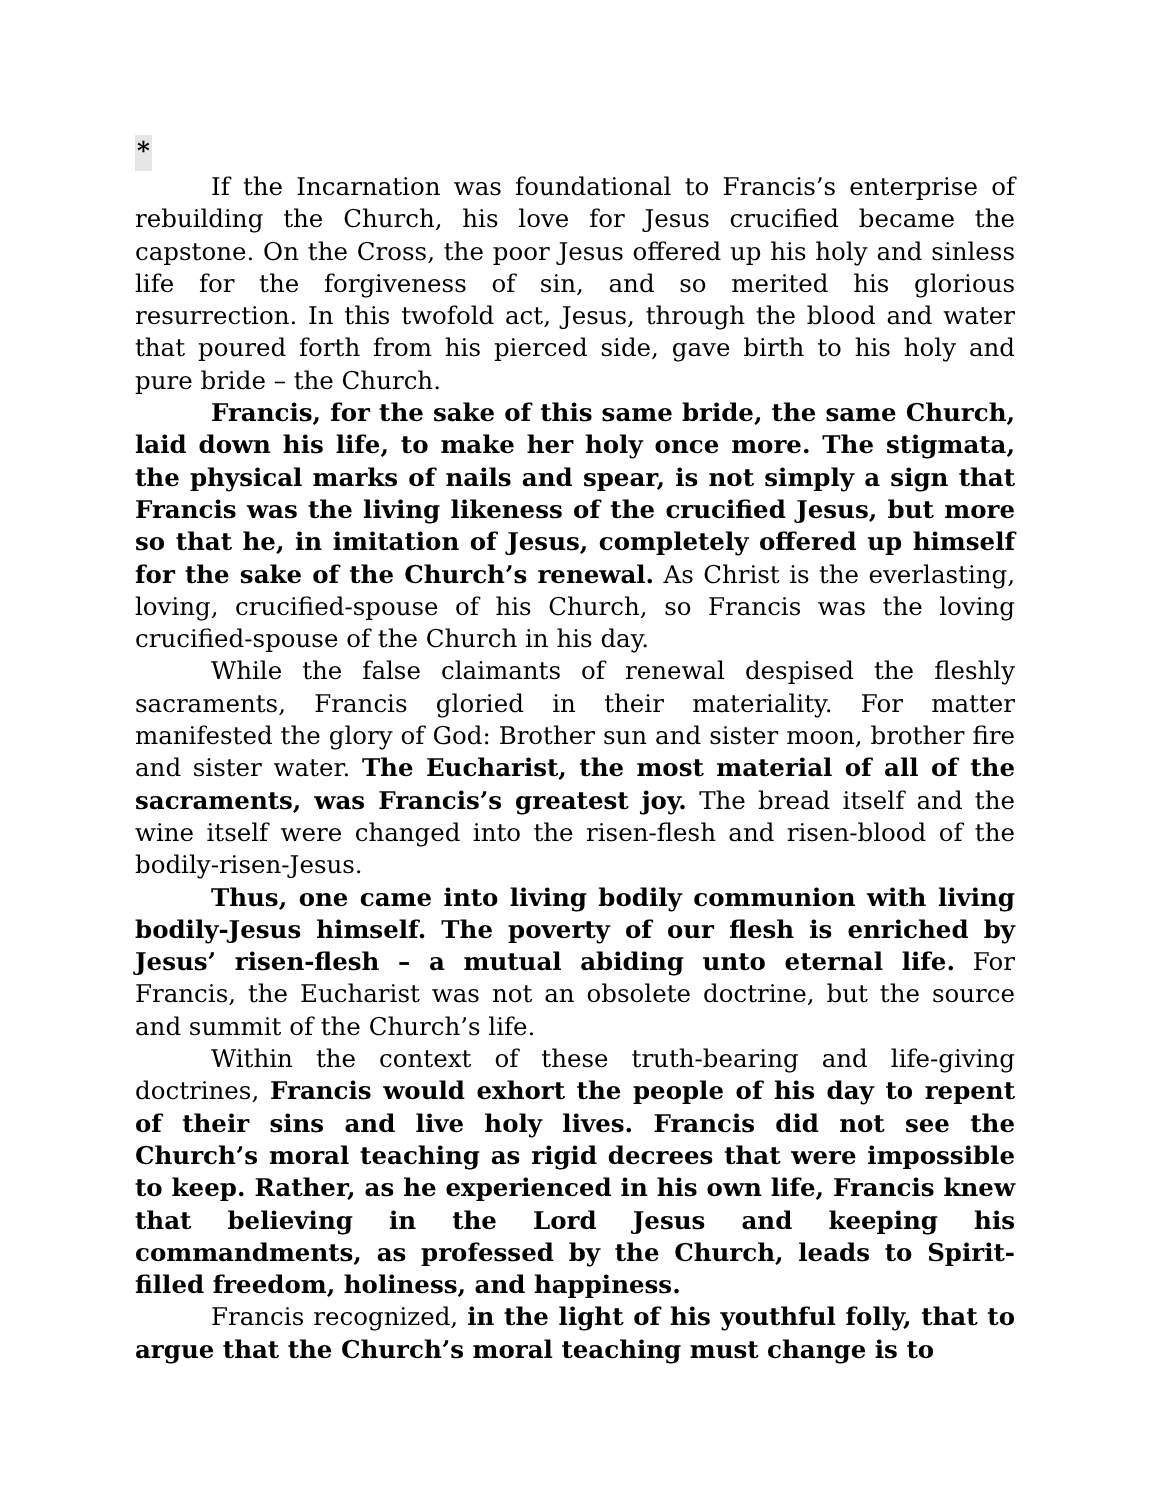*
If the Incarnation was foundational to Francis’s enterprise of rebuilding the Church, his love for Jesus crucified became the capstone. On the Cross, the poor Jesus offered up his holy and sinless life for the forgiveness of sin, and so merited his glorious resurrection. In this twofold act, Jesus, through the blood and water that poured forth from his pierced side, gave birth to his holy and pure bride – the Church.
Francis, for the sake of this same bride, the same Church, laid down his life, to make her holy once more. The stigmata, the physical marks of nails and spear, is not simply a sign that Francis was the living likeness of the crucified Jesus, but more so that he, in imitation of Jesus, completely offered up himself for the sake of the Church’s renewal. As Christ is the everlasting, loving, crucified-spouse of his Church, so Francis was the loving crucified-spouse of the Church in his day.
While the false claimants of renewal despised the fleshly sacraments, Francis gloried in their materiality. For matter manifested the glory of God: Brother sun and sister moon, brother fire and sister water. The Eucharist, the most material of all of the sacraments, was Francis’s greatest joy. The bread itself and the wine itself were changed into the risen-flesh and risen-blood of the bodily-risen-Jesus.
Thus, one came into living bodily communion with living bodily-Jesus himself. The poverty of our flesh is enriched by Jesus’ risen-flesh – a mutual abiding unto eternal life. For Francis, the Eucharist was not an obsolete doctrine, but the source and summit of the Church’s life.
Within the context of these truth-bearing and life-giving doctrines, Francis would exhort the people of his day to repent of their sins and live holy lives. Francis did not see the Church’s moral teaching as rigid decrees that were impossible to keep. Rather, as he experienced in his own life, Francis knew that believing in the Lord Jesus and keeping his commandments, as professed by the Church, leads to Spirit-filled freedom, holiness, and happiness.
Francis recognized, in the light of his youthful folly, that to argue that the Church’s moral teaching must change is to